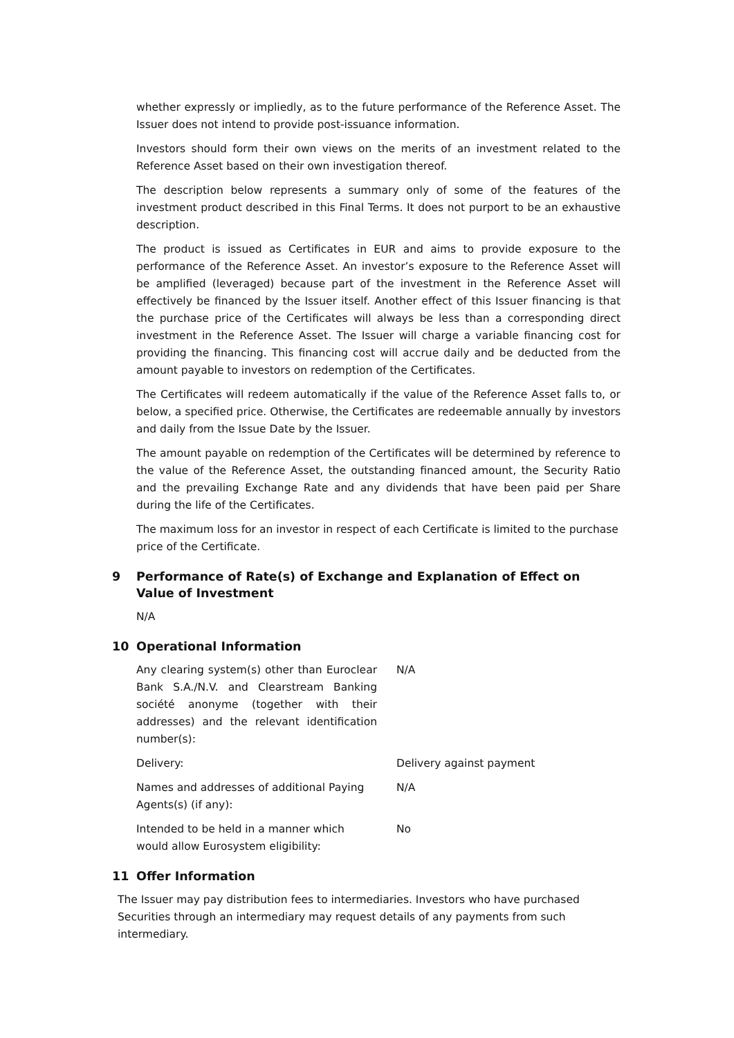whether expressly or impliedly, as to the future performance of the Reference Asset. The Issuer does not intend to provide post-issuance information.
Investors should form their own views on the merits of an investment related to the Reference Asset based on their own investigation thereof.
The description below represents a summary only of some of the features of the investment product described in this Final Terms. It does not purport to be an exhaustive description.
The product is issued as Certificates in EUR and aims to provide exposure to the performance of the Reference Asset. An investor’s exposure to the Reference Asset will be amplified (leveraged) because part of the investment in the Reference Asset will effectively be financed by the Issuer itself. Another effect of this Issuer financing is that the purchase price of the Certificates will always be less than a corresponding direct investment in the Reference Asset. The Issuer will charge a variable financing cost for providing the financing. This financing cost will accrue daily and be deducted from the amount payable to investors on redemption of the Certificates.
The Certificates will redeem automatically if the value of the Reference Asset falls to, or below, a specified price. Otherwise, the Certificates are redeemable annually by investors and daily from the Issue Date by the Issuer.
The amount payable on redemption of the Certificates will be determined by reference to the value of the Reference Asset, the outstanding financed amount, the Security Ratio and the prevailing Exchange Rate and any dividends that have been paid per Share during the life of the Certificates.
The maximum loss for an investor in respect of each Certificate is limited to the purchase price of the Certificate.
9 Performance of Rate(s) of Exchange and Explanation of Effect on Value of Investment
N/A
10 Operational Information
Any clearing system(s) other than Euroclear Bank S.A./N.V. and Clearstream Banking société anonyme (together with their addresses) and the relevant identification number(s):
N/A
Delivery: Delivery against payment
Names and addresses of additional Paying Agents(s) (if any):
N/A
Intended to be held in a manner which would allow Eurosystem eligibility:
No
11 Offer Information
The Issuer may pay distribution fees to intermediaries. Investors who have purchased Securities through an intermediary may request details of any payments from such intermediary.